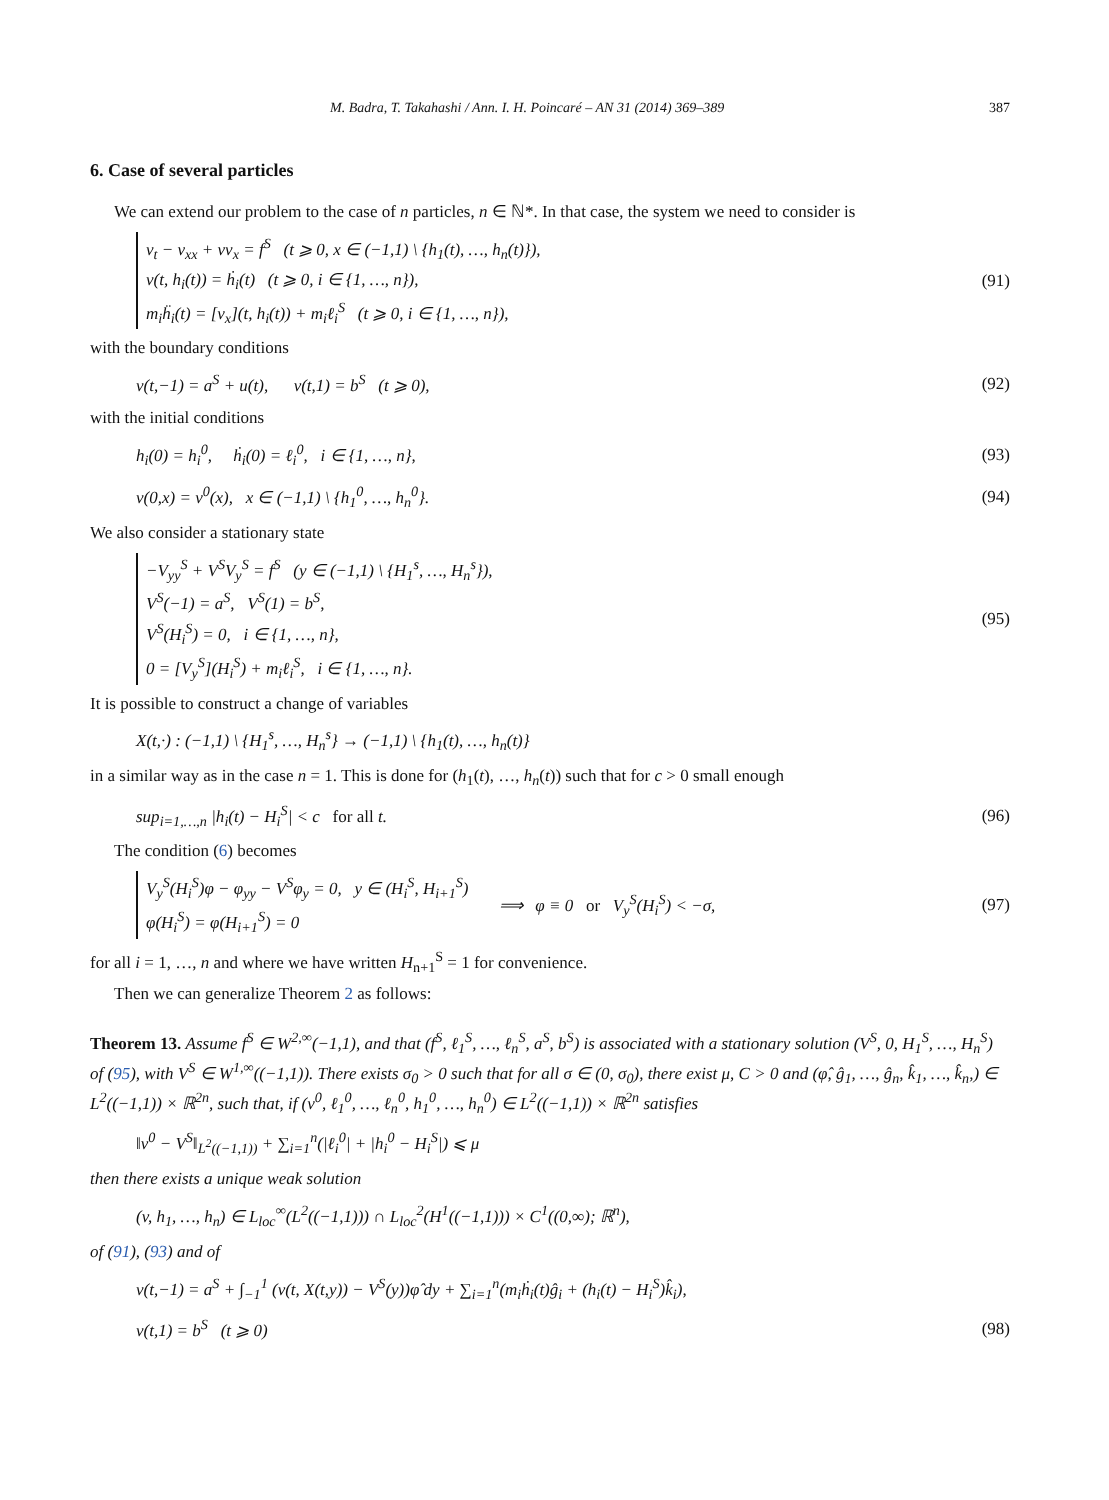M. Badra, T. Takahashi / Ann. I. H. Poincaré – AN 31 (2014) 369–389 387
6. Case of several particles
We can extend our problem to the case of n particles, n ∈ ℕ*. In that case, the system we need to consider is
v<sub>t</sub> − v<sub>xx</sub> + vv<sub>x</sub> = f<sup>S</sup> (t ⩾ 0, x ∈ (−1,1) \ {h<sub>1</sub>(t), …, h<sub>n</sub>(t)}),
v(t, h<sub>i</sub>(t)) = ḣ<sub>i</sub>(t) (t ⩾ 0, i ∈ {1, …, n}),
m<sub>i</sub>ḧ<sub>i</sub>(t) = [v<sub>x</sub>](t, h<sub>i</sub>(t)) + m<sub>i</sub>ℓ<sub>i</sub><sup>S</sup> (t ⩾ 0, i ∈ {1, …, n}),
(91)
with the boundary conditions
v(t,−1) = a<sup>S</sup> + u(t), v(t,1) = b<sup>S</sup> (t ⩾ 0),
(92)
with the initial conditions
h<sub>i</sub>(0) = h<sub>i</sub><sup>0</sup>, ḣ<sub>i</sub>(0) = ℓ<sub>i</sub><sup>0</sup>, i ∈ {1, …, n},
(93)
v(0,x) = v<sup>0</sup>(x), x ∈ (−1,1) \ {h<sub>1</sub><sup>0</sup>, …, h<sub>n</sub><sup>0</sup>}.
(94)
We also consider a stationary state
−V<sub>yy</sub><sup>S</sup> + V<sup>S</sup>V<sub>y</sub><sup>S</sup> = f<sup>S</sup> (y ∈ (−1,1) \ {H<sub>1</sub><sup>s</sup>, …, H<sub>n</sub><sup>s</sup>}),
V<sup>S</sup>(−1) = a<sup>S</sup>, V<sup>S</sup>(1) = b<sup>S</sup>,
V<sup>S</sup>(H<sub>i</sub><sup>S</sup>) = 0, i ∈ {1, …, n},
0 = [V<sub>y</sub><sup>S</sup>](H<sub>i</sub><sup>S</sup>) + m<sub>i</sub>ℓ<sub>i</sub><sup>S</sup>, i ∈ {1, …, n}.
(95)
It is possible to construct a change of variables
X(t,·) : (−1,1) \ {H<sub>1</sub><sup>s</sup>, …, H<sub>n</sub><sup>s</sup>} → (−1,1) \ {h<sub>1</sub>(t), …, h<sub>n</sub>(t)}
in a similar way as in the case n = 1. This is done for (h<sub>1</sub>(t), …, h<sub>n</sub>(t)) such that for c > 0 small enough
sup<sub>i=1,…,n</sub> |h<sub>i</sub>(t) − H<sub>i</sub><sup>S</sup>| < c for all t.
(96)
The condition (6) becomes
V<sub>y</sub><sup>S</sup>(H<sub>i</sub><sup>S</sup>)φ − φ<sub>yy</sub> − V<sup>S</sup>φ<sub>y</sub> = 0, y ∈ (H<sub>i</sub><sup>S</sup>, H<sub>i+1</sub><sup>S</sup>)
φ(H<sub>i</sub><sup>S</sup>) = φ(H<sub>i+1</sub><sup>S</sup>) = 0
⟹ φ ≡ 0 or V<sub>y</sub><sup>S</sup>(H<sub>i</sub><sup>S</sup>) < −σ,
(97)
for all i = 1, …, n and where we have written H<sub>n+1</sub><sup>S</sup> = 1 for convenience.
Then we can generalize Theorem 2 as follows:
Theorem 13. Assume f<sup>S</sup> ∈ W<sup>2,∞</sup>(−1,1), and that (f<sup>S</sup>, ℓ<sub>1</sub><sup>S</sup>, …, ℓ<sub>n</sub><sup>S</sup>, a<sup>S</sup>, b<sup>S</sup>) is associated with a stationary solution (V<sup>S</sup>, 0, H<sub>1</sub><sup>S</sup>, …, H<sub>n</sub><sup>S</sup>) of (95), with V<sup>S</sup> ∈ W<sup>1,∞</sup>((−1,1)). There exists σ<sub>0</sub> > 0 such that for all σ ∈ (0, σ<sub>0</sub>), there exist μ, C > 0 and (φ̂, ĝ<sub>1</sub>, …, ĝ<sub>n</sub>, k̂<sub>1</sub>, …, k̂<sub>n</sub>,) ∈ L<sup>2</sup>((−1,1)) × ℝ<sup>2n</sup>, such that, if (v<sup>0</sup>, ℓ<sub>1</sub><sup>0</sup>, …, ℓ<sub>n</sub><sup>0</sup>, h<sub>1</sub><sup>0</sup>, …, h<sub>n</sub><sup>0</sup>) ∈ L<sup>2</sup>((−1,1)) × ℝ<sup>2n</sup> satisfies
‖v<sup>0</sup> − V<sup>S</sup>‖<sub>L<sup>2</sup>((−1,1))</sub> + ∑<sub>i=1</sub><sup>n</sup>(|ℓ<sub>i</sub><sup>0</sup>| + |h<sub>i</sub><sup>0</sup> − H<sub>i</sub><sup>S</sup>|) ⩽ μ
then there exists a unique weak solution
(v, h<sub>1</sub>, …, h<sub>n</sub>) ∈ L<sub>loc</sub><sup>∞</sup>(L<sup>2</sup>((−1,1))) ∩ L<sub>loc</sub><sup>2</sup>(H<sup>1</sup>((−1,1))) × C<sup>1</sup>((0,∞); ℝ<sup>n</sup>),
of (91), (93) and of
v(t,−1) = a<sup>S</sup> + ∫<sub>−1</sub><sup>1</sup> (v(t, X(t,y)) − V<sup>S</sup>(y))φ̂ dy + ∑<sub>i=1</sub><sup>n</sup>(m<sub>i</sub>ḣ<sub>i</sub>(t)ĝ<sub>i</sub> + (h<sub>i</sub>(t) − H<sub>i</sub><sup>S</sup>)k̂<sub>i</sub>),
v(t,1) = b<sup>S</sup> (t ⩾ 0) (98)